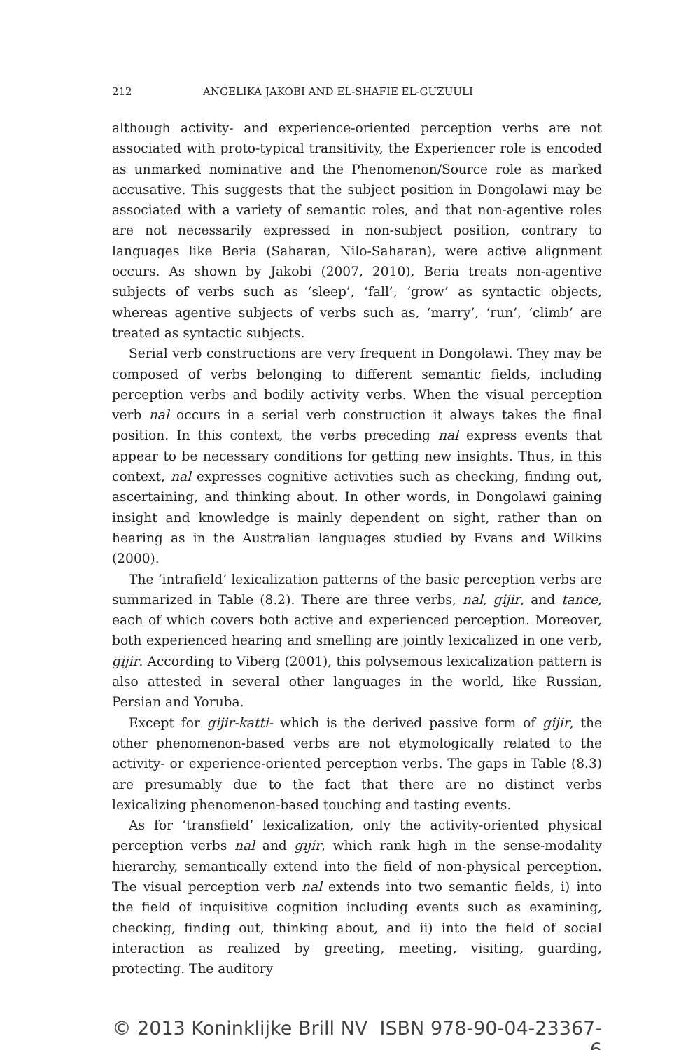212 ANGELIKA JAKOBI AND EL-SHAFIE EL-GUZUULI
although activity- and experience-oriented perception verbs are not associated with proto-typical transitivity, the Experiencer role is encoded as unmarked nominative and the Phenomenon/Source role as marked accusative. This suggests that the subject position in Dongolawi may be associated with a variety of semantic roles, and that non-agentive roles are not necessarily expressed in non-subject position, contrary to languages like Beria (Saharan, Nilo-Saharan), were active alignment occurs. As shown by Jakobi (2007, 2010), Beria treats non-agentive subjects of verbs such as ‘sleep’, ‘fall’, ‘grow’ as syntactic objects, whereas agentive subjects of verbs such as, ‘marry’, ‘run’, ‘climb’ are treated as syntactic subjects.
Serial verb constructions are very frequent in Dongolawi. They may be composed of verbs belonging to different semantic fields, including perception verbs and bodily activity verbs. When the visual perception verb nal occurs in a serial verb construction it always takes the final position. In this context, the verbs preceding nal express events that appear to be necessary conditions for getting new insights. Thus, in this context, nal expresses cognitive activities such as checking, finding out, ascertaining, and thinking about. In other words, in Dongolawi gaining insight and knowledge is mainly dependent on sight, rather than on hearing as in the Australian languages studied by Evans and Wilkins (2000).
The ‘intrafield’ lexicalization patterns of the basic perception verbs are summarized in Table (8.2). There are three verbs, nal, gijir, and tance, each of which covers both active and experienced perception. Moreover, both experienced hearing and smelling are jointly lexicalized in one verb, gijir. According to Viberg (2001), this polysemous lexicalization pattern is also attested in several other languages in the world, like Russian, Persian and Yoruba.
Except for gijir-katti- which is the derived passive form of gijir, the other phenomenon-based verbs are not etymologically related to the activity- or experience-oriented perception verbs. The gaps in Table (8.3) are presumably due to the fact that there are no distinct verbs lexicalizing phenomenon-based touching and tasting events.
As for ‘transfield’ lexicalization, only the activity-oriented physical perception verbs nal and gijir, which rank high in the sense-modality hierarchy, semantically extend into the field of non-physical perception. The visual perception verb nal extends into two semantic fields, i) into the field of inquisitive cognition including events such as examining, checking, finding out, thinking about, and ii) into the field of social interaction as realized by greeting, meeting, visiting, guarding, protecting. The auditory
© 2013 Koninklijke Brill NV ISBN 978-90-04-23367-6